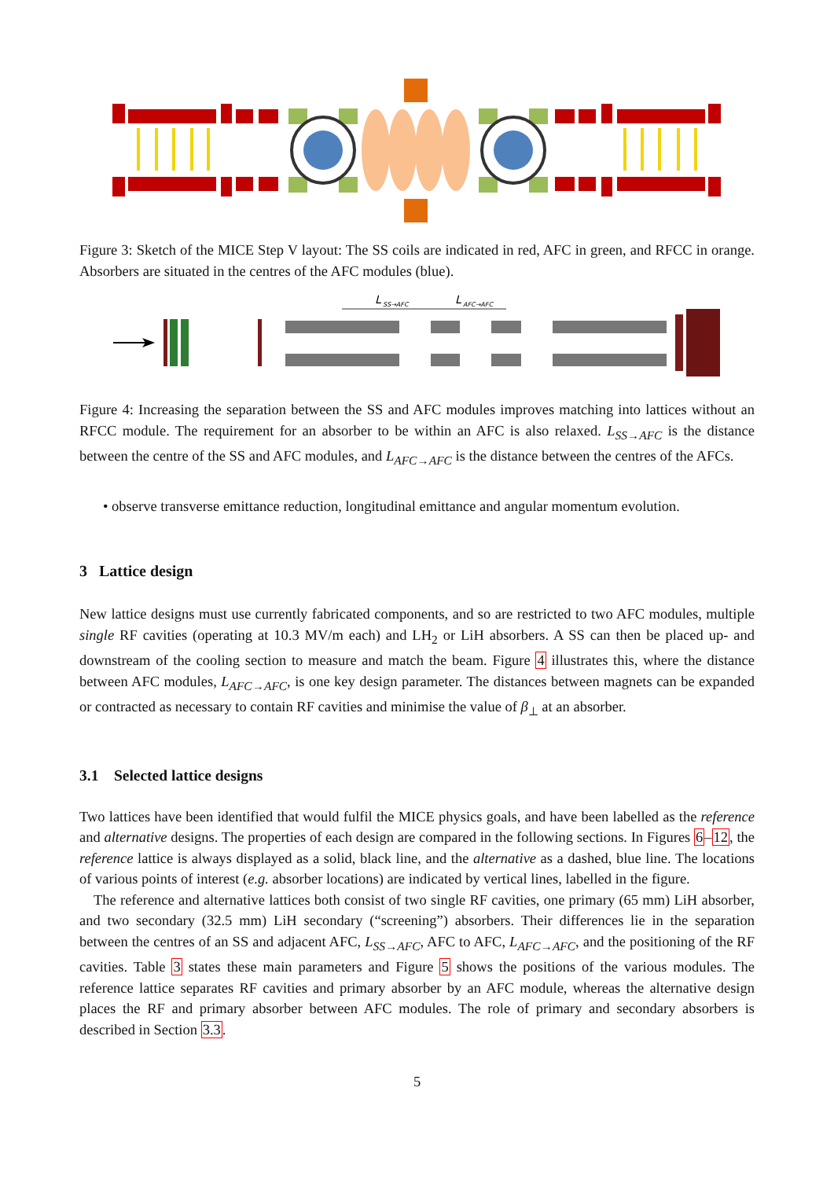Figure 3: Sketch of the MICE Step V layout: The SS coils are indicated in red, AFC in green, and RFCC in orange. Absorbers are situated in the centres of the AFC modules (blue).
L
SS→AFC
L
AFC→AFC
Figure 4: Increasing the separation between the SS and AFC modules improves matching into lattices without an RFCC module. The requirement for an absorber to be within an AFC is also relaxed. L<sub>SS→AFC</sub> is the distance between the centre of the SS and AFC modules, and L<sub>AFC→AFC</sub> is the distance between the centres of the AFCs.
• observe transverse emittance reduction, longitudinal emittance and angular momentum evolution.
3 Lattice design
New lattice designs must use currently fabricated components, and so are restricted to two AFC modules, multiple single RF cavities (operating at 10.3 MV/m each) and LH<sub>2</sub> or LiH absorbers. A SS can then be placed up- and downstream of the cooling section to measure and match the beam. Figure 4 illustrates this, where the distance between AFC modules, L<sub>AFC→AFC</sub>, is one key design parameter. The distances between magnets can be expanded or contracted as necessary to contain RF cavities and minimise the value of β<sub>⊥</sub> at an absorber.
3.1 Selected lattice designs
Two lattices have been identified that would fulfil the MICE physics goals, and have been labelled as the reference and alternative designs. The properties of each design are compared in the following sections. In Figures 6–12, the reference lattice is always displayed as a solid, black line, and the alternative as a dashed, blue line. The locations of various points of interest (e.g. absorber locations) are indicated by vertical lines, labelled in the figure.
The reference and alternative lattices both consist of two single RF cavities, one primary (65 mm) LiH absorber, and two secondary (32.5 mm) LiH secondary (“screening”) absorbers. Their differences lie in the separation between the centres of an SS and adjacent AFC, L<sub>SS→AFC</sub>, AFC to AFC, L<sub>AFC→AFC</sub>, and the positioning of the RF cavities. Table 3 states these main parameters and Figure 5 shows the positions of the various modules. The reference lattice separates RF cavities and primary absorber by an AFC module, whereas the alternative design places the RF and primary absorber between AFC modules. The role of primary and secondary absorbers is described in Section 3.3.
5